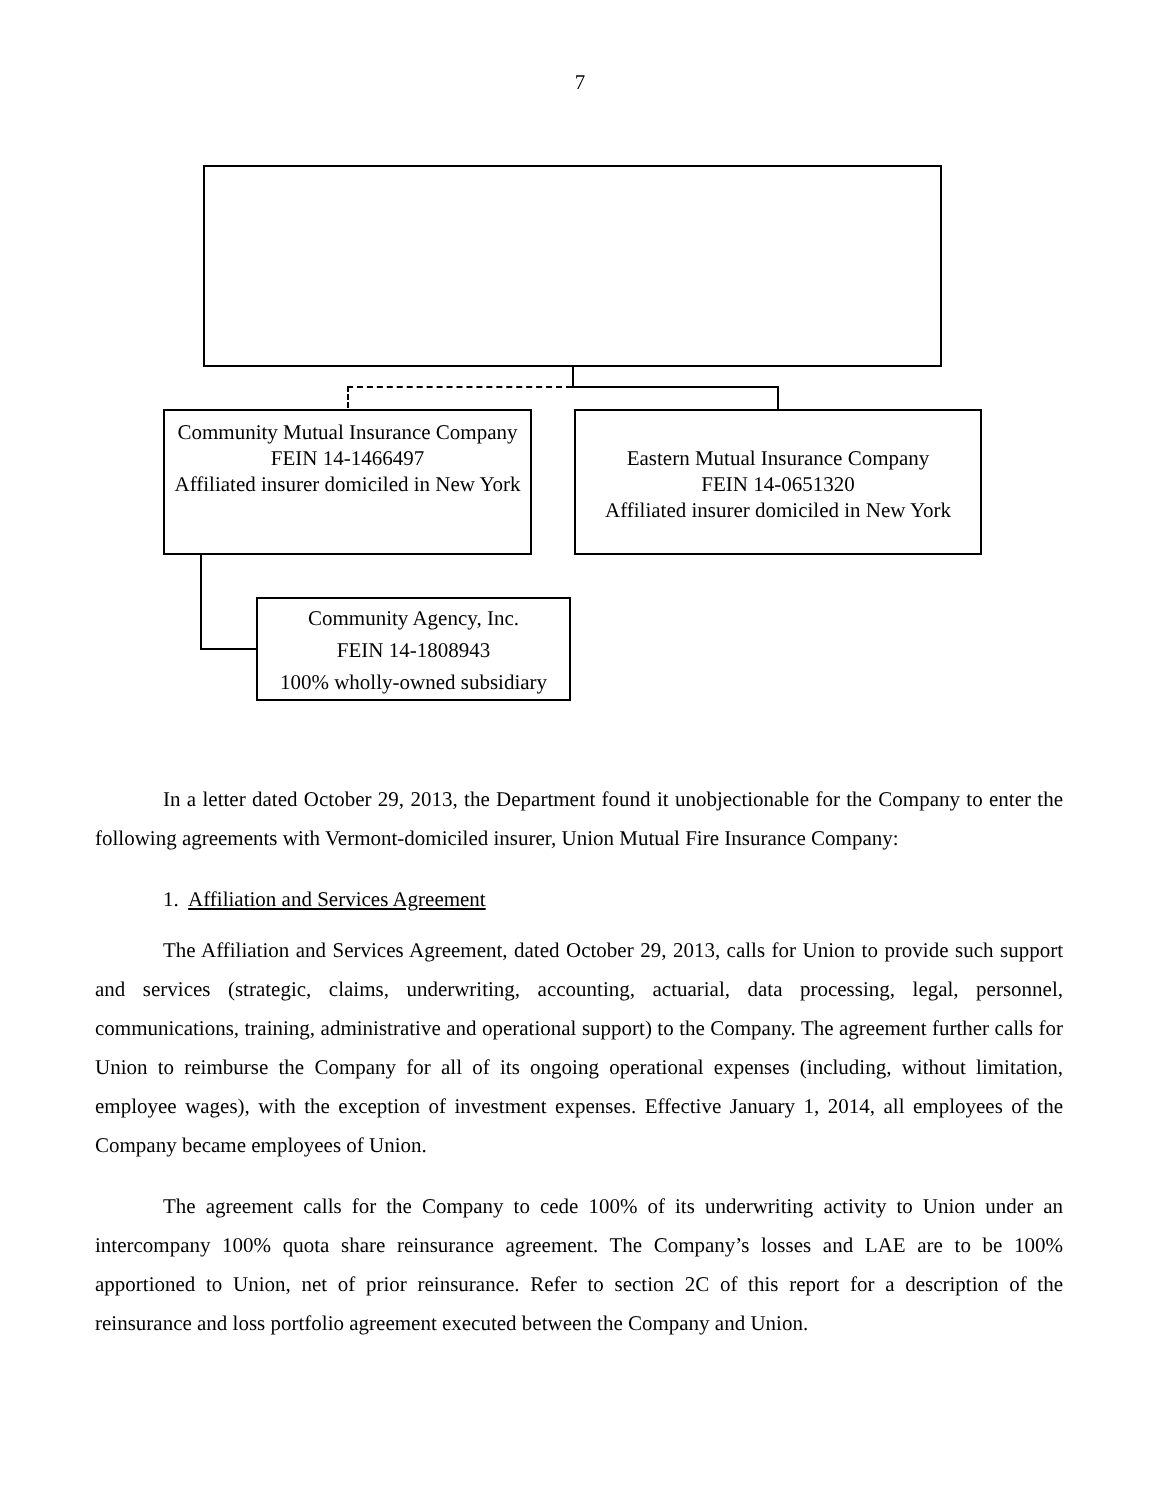7
Community Mutual Insurance Company
FEIN 14-1466497
Affiliated insurer domiciled in New York
Eastern Mutual Insurance Company
FEIN 14-0651320
Affiliated insurer domiciled in New York
Community Agency, Inc.
FEIN 14-1808943
100% wholly-owned subsidiary
In a letter dated October 29, 2013, the Department found it unobjectionable for the Company to enter the following agreements with Vermont-domiciled insurer, Union Mutual Fire Insurance Company:
1. Affiliation and Services Agreement
The Affiliation and Services Agreement, dated October 29, 2013, calls for Union to provide such support and services (strategic, claims, underwriting, accounting, actuarial, data processing, legal, personnel, communications, training, administrative and operational support) to the Company. The agreement further calls for Union to reimburse the Company for all of its ongoing operational expenses (including, without limitation, employee wages), with the exception of investment expenses. Effective January 1, 2014, all employees of the Company became employees of Union.
The agreement calls for the Company to cede 100% of its underwriting activity to Union under an intercompany 100% quota share reinsurance agreement. The Company’s losses and LAE are to be 100% apportioned to Union, net of prior reinsurance. Refer to section 2C of this report for a description of the reinsurance and loss portfolio agreement executed between the Company and Union.